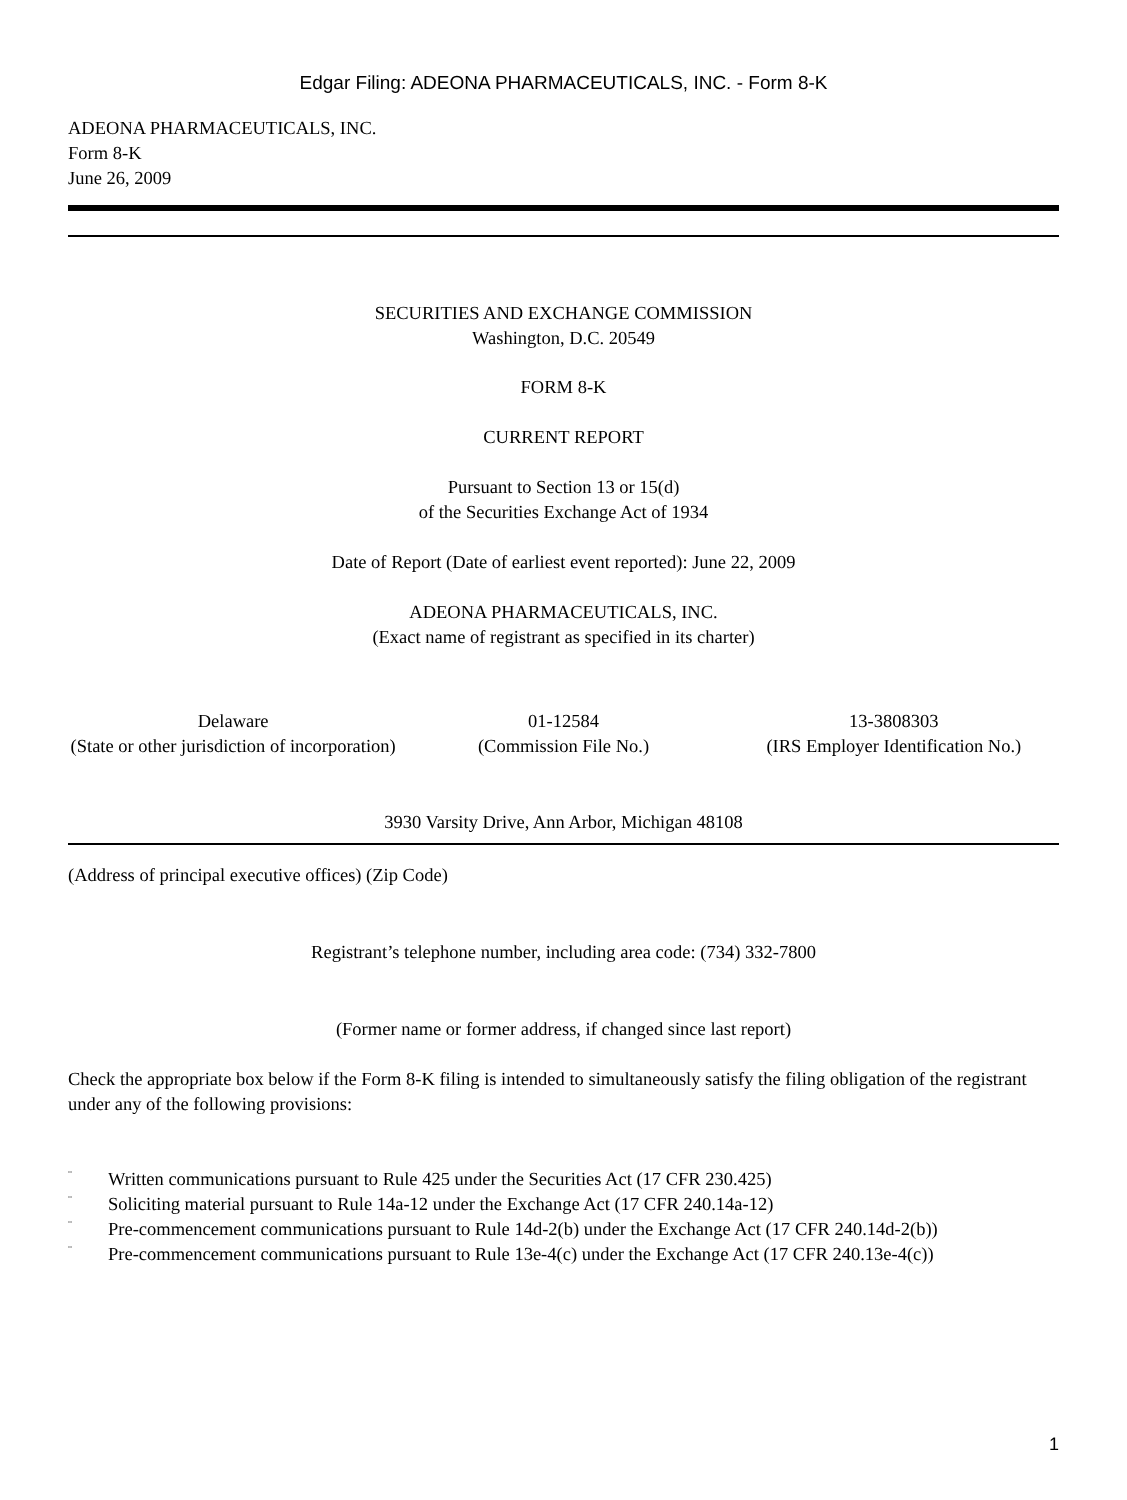Edgar Filing: ADEONA PHARMACEUTICALS, INC. - Form 8-K
ADEONA PHARMACEUTICALS, INC.
Form 8-K
June 26, 2009
SECURITIES AND EXCHANGE COMMISSION
Washington, D.C. 20549
FORM 8-K
CURRENT REPORT
Pursuant to Section 13 or 15(d)
of the Securities Exchange Act of 1934
Date of Report (Date of earliest event reported): June 22, 2009
ADEONA PHARMACEUTICALS, INC.
(Exact name of registrant as specified in its charter)
| Delaware (State or other jurisdiction of incorporation) | 01-12584 (Commission File No.) | 13-3808303 (IRS Employer Identification No.) |
3930 Varsity Drive, Ann Arbor, Michigan 48108
(Address of principal executive offices) (Zip Code)
Registrant’s telephone number, including area code: (734) 332-7800
(Former name or former address, if changed since last report)
Check the appropriate box below if the Form 8-K filing is intended to simultaneously satisfy the filing obligation of the registrant under any of the following provisions:
¨ Written communications pursuant to Rule 425 under the Securities Act (17 CFR 230.425)
¨ Soliciting material pursuant to Rule 14a-12 under the Exchange Act (17 CFR 240.14a-12)
¨ Pre-commencement communications pursuant to Rule 14d-2(b) under the Exchange Act (17 CFR 240.14d-2(b))
¨ Pre-commencement communications pursuant to Rule 13e-4(c) under the Exchange Act (17 CFR 240.13e-4(c))
1